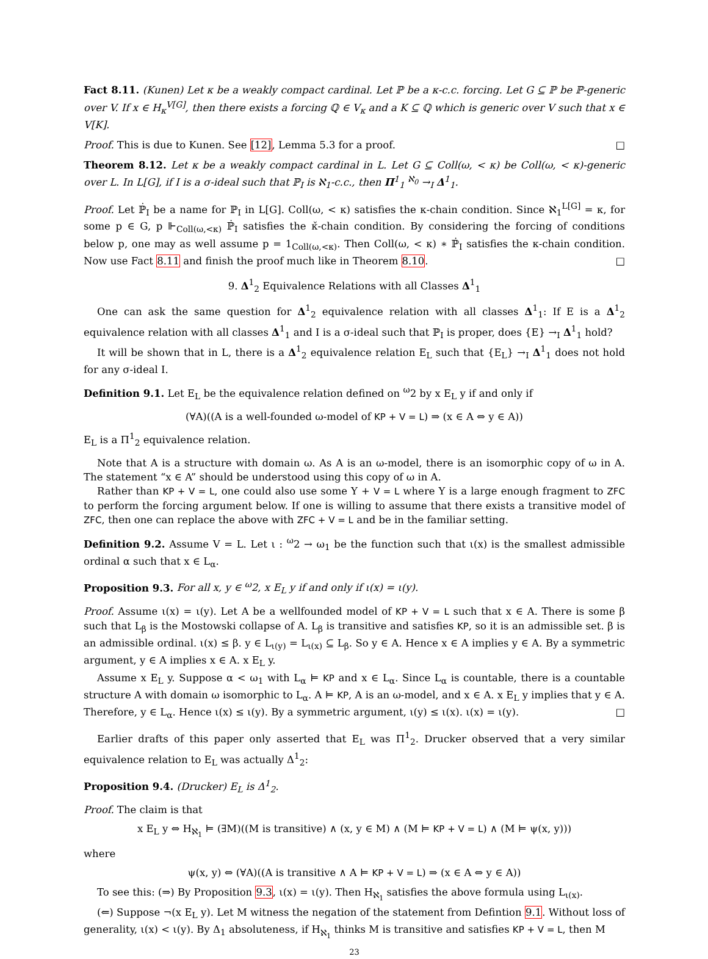Fact 8.11. (Kunen) Let κ be a weakly compact cardinal. Let ℙ be a κ-c.c. forcing. Let G ⊆ ℙ be ℙ-generic over V. If x ∈ H<sub>κ</sub><sup>V[G]</sup>, then there exists a forcing ℚ ∈ V<sub>κ</sub> and a K ⊆ ℚ which is generic over V such that x ∈ V[K].
Proof. This is due to Kunen. See [12], Lemma 5.3 for a proof. □
Theorem 8.12. Let κ be a weakly compact cardinal in L. Let G ⊆ Coll(ω, < κ) be Coll(ω, < κ)-generic over L. In L[G], if I is a σ-ideal such that ℙ<sub>I</sub> is ℵ<sub>1</sub>-c.c., then Π<sup>1</sup><sub>1</sub> <sup>ℵ<sub>0</sub></sup> →<sub>I</sub> Δ<sup>1</sup><sub>1</sub>.
Proof. Let ℙ̇<sub>I</sub> be a name for ℙ<sub>I</sub> in L[G]. Coll(ω, < κ) satisfies the κ-chain condition. Since ℵ<sub>1</sub><sup>L[G]</sup> = κ, for some p ∈ G, p ⊩<sub>Coll(ω,<κ)</sub> ℙ̇<sub>I</sub> satisfies the κ̌-chain condition. By considering the forcing of conditions below p, one may as well assume p = 1<sub>Coll(ω,<κ)</sub>. Then Coll(ω, < κ) ∗ ℙ̇<sub>I</sub> satisfies the κ-chain condition. Now use Fact 8.11 and finish the proof much like in Theorem 8.10. □
9. Δ<sup>1</sup><sub>2</sub> Equivalence Relations with all Classes Δ<sup>1</sup><sub>1</sub>
One can ask the same question for Δ<sup>1</sup><sub>2</sub> equivalence relation with all classes Δ<sup>1</sup><sub>1</sub>: If E is a Δ<sup>1</sup><sub>2</sub> equivalence relation with all classes Δ<sup>1</sup><sub>1</sub> and I is a σ-ideal such that ℙ<sub>I</sub> is proper, does {E} →<sub>I</sub> Δ<sup>1</sup><sub>1</sub> hold?
It will be shown that in L, there is a Δ<sup>1</sup><sub>2</sub> equivalence relation E<sub>L</sub> such that {E<sub>L</sub>} →<sub>I</sub> Δ<sup>1</sup><sub>1</sub> does not hold for any σ-ideal I.
Definition 9.1. Let E<sub>L</sub> be the equivalence relation defined on <sup>ω</sup>2 by x E<sub>L</sub> y if and only if
(∀A)((A is a well-founded ω-model of KP + V = L) ⇒ (x ∈ A ⇔ y ∈ A))
E<sub>L</sub> is a Π<sup>1</sup><sub>2</sub> equivalence relation.
Note that A is a structure with domain ω. As A is an ω-model, there is an isomorphic copy of ω in A. The statement “x ∈ A” should be understood using this copy of ω in A.
Rather than KP + V = L, one could also use some Υ + V = L where Υ is a large enough fragment to ZFC to perform the forcing argument below. If one is willing to assume that there exists a transitive model of ZFC, then one can replace the above with ZFC + V = L and be in the familiar setting.
Definition 9.2. Assume V = L. Let ι : <sup>ω</sup>2 → ω<sub>1</sub> be the function such that ι(x) is the smallest admissible ordinal α such that x ∈ L<sub>α</sub>.
Proposition 9.3. For all x, y ∈ <sup>ω</sup>2, x E<sub>L</sub> y if and only if ι(x) = ι(y).
Proof. Assume ι(x) = ι(y). Let A be a wellfounded model of KP + V = L such that x ∈ A. There is some β such that L<sub>β</sub> is the Mostowski collapse of A. L<sub>β</sub> is transitive and satisfies KP, so it is an admissible set. β is an admissible ordinal. ι(x) ≤ β. y ∈ L<sub>ι(y)</sub> = L<sub>ι(x)</sub> ⊆ L<sub>β</sub>. So y ∈ A. Hence x ∈ A implies y ∈ A. By a symmetric argument, y ∈ A implies x ∈ A. x E<sub>L</sub> y.
Assume x E<sub>L</sub> y. Suppose α < ω<sub>1</sub> with L<sub>α</sub> ⊨ KP and x ∈ L<sub>α</sub>. Since L<sub>α</sub> is countable, there is a countable structure A with domain ω isomorphic to L<sub>α</sub>. A ⊨ KP, A is an ω-model, and x ∈ A. x E<sub>L</sub> y implies that y ∈ A. Therefore, y ∈ L<sub>α</sub>. Hence ι(x) ≤ ι(y). By a symmetric argument, ι(y) ≤ ι(x). ι(x) = ι(y). □
Earlier drafts of this paper only asserted that E<sub>L</sub> was Π<sup>1</sup><sub>2</sub>. Drucker observed that a very similar equivalence relation to E<sub>L</sub> was actually Δ<sup>1</sup><sub>2</sub>:
Proposition 9.4. (Drucker) E<sub>L</sub> is Δ<sup>1</sup><sub>2</sub>.
Proof. The claim is that
x E<sub>L</sub> y ⇔ H<sub>ℵ<sub>1</sub></sub> ⊨ (∃M)((M is transitive) ∧ (x, y ∈ M) ∧ (M ⊨ KP + V = L) ∧ (M ⊨ ψ(x, y)))
where
ψ(x, y) ⇔ (∀A)((A is transitive ∧ A ⊨ KP + V = L) ⇒ (x ∈ A ⇔ y ∈ A))
To see this: (⇒) By Proposition 9.3, ι(x) = ι(y). Then H<sub>ℵ<sub>1</sub></sub> satisfies the above formula using L<sub>ι(x)</sub>.
(⇐) Suppose ¬(x E<sub>L</sub> y). Let M witness the negation of the statement from Defintion 9.1. Without loss of generality, ι(x) < ι(y). By Δ<sub>1</sub> absoluteness, if H<sub>ℵ<sub>1</sub></sub> thinks M is transitive and satisfies KP + V = L, then M
23